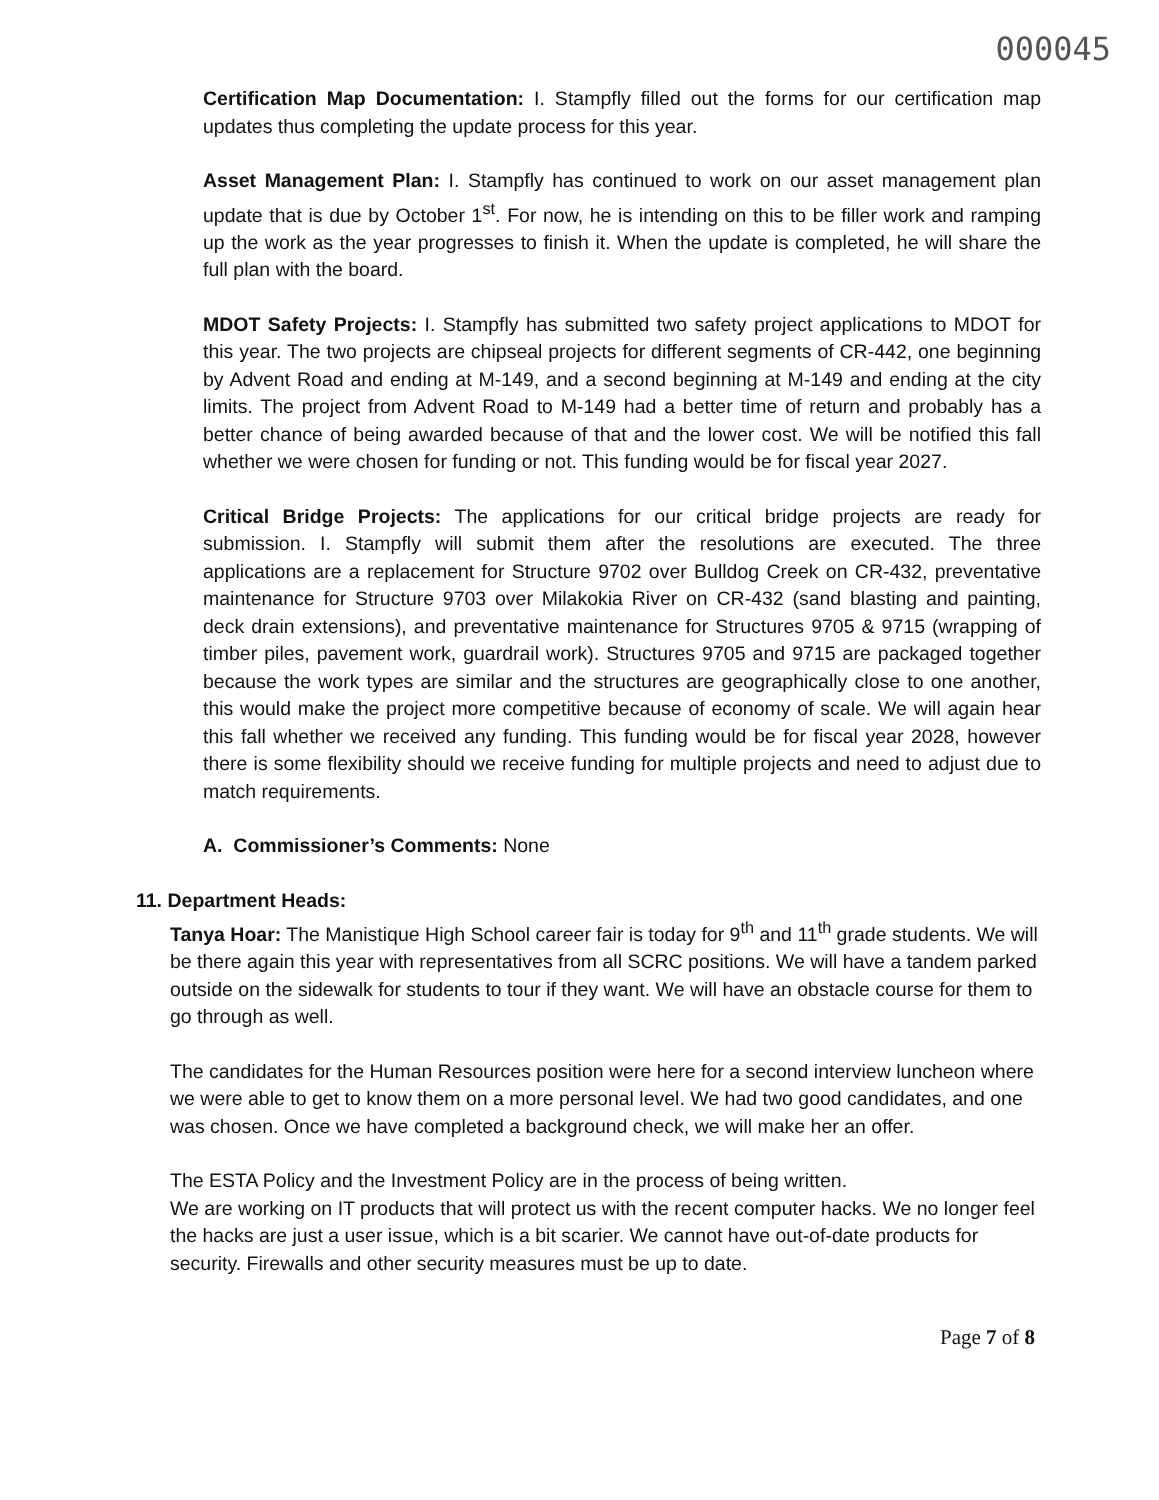000045
Certification Map Documentation: I. Stampfly filled out the forms for our certification map updates thus completing the update process for this year.
Asset Management Plan: I. Stampfly has continued to work on our asset management plan update that is due by October 1<sup>st</sup>. For now, he is intending on this to be filler work and ramping up the work as the year progresses to finish it. When the update is completed, he will share the full plan with the board.
MDOT Safety Projects: I. Stampfly has submitted two safety project applications to MDOT for this year. The two projects are chipseal projects for different segments of CR-442, one beginning by Advent Road and ending at M-149, and a second beginning at M-149 and ending at the city limits. The project from Advent Road to M-149 had a better time of return and probably has a better chance of being awarded because of that and the lower cost. We will be notified this fall whether we were chosen for funding or not. This funding would be for fiscal year 2027.
Critical Bridge Projects: The applications for our critical bridge projects are ready for submission. I. Stampfly will submit them after the resolutions are executed. The three applications are a replacement for Structure 9702 over Bulldog Creek on CR-432, preventative maintenance for Structure 9703 over Milakokia River on CR-432 (sand blasting and painting, deck drain extensions), and preventative maintenance for Structures 9705 & 9715 (wrapping of timber piles, pavement work, guardrail work). Structures 9705 and 9715 are packaged together because the work types are similar and the structures are geographically close to one another, this would make the project more competitive because of economy of scale. We will again hear this fall whether we received any funding. This funding would be for fiscal year 2028, however there is some flexibility should we receive funding for multiple projects and need to adjust due to match requirements.
A. Commissioner’s Comments: None
11. Department Heads:
Tanya Hoar: The Manistique High School career fair is today for 9<sup>th</sup> and 11<sup>th</sup> grade students. We will be there again this year with representatives from all SCRC positions. We will have a tandem parked outside on the sidewalk for students to tour if they want. We will have an obstacle course for them to go through as well.
The candidates for the Human Resources position were here for a second interview luncheon where we were able to get to know them on a more personal level. We had two good candidates, and one was chosen. Once we have completed a background check, we will make her an offer.
The ESTA Policy and the Investment Policy are in the process of being written.
We are working on IT products that will protect us with the recent computer hacks. We no longer feel the hacks are just a user issue, which is a bit scarier. We cannot have out-of-date products for security. Firewalls and other security measures must be up to date.
Page 7 of 8